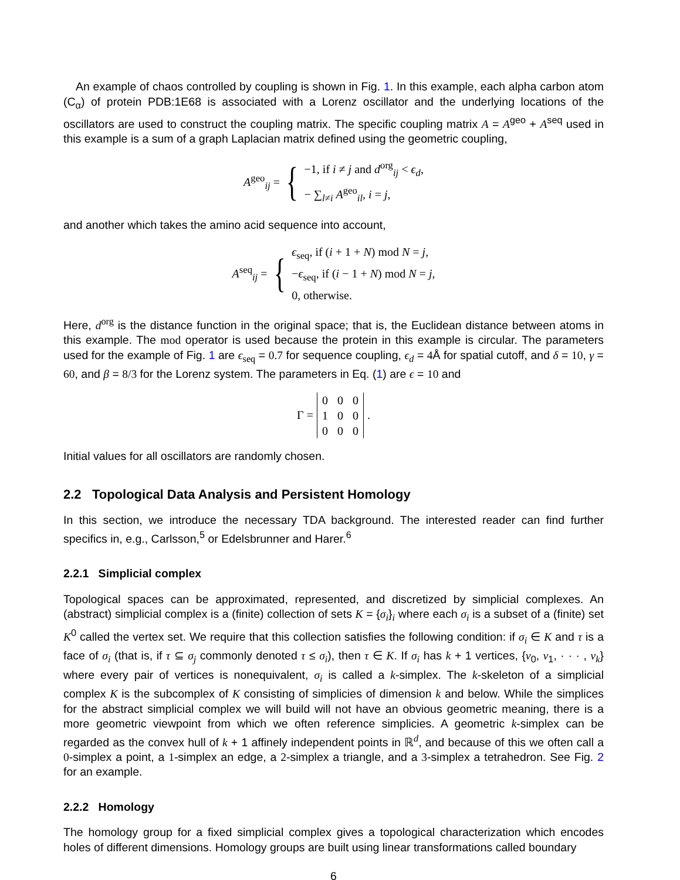An example of chaos controlled by coupling is shown in Fig. 1. In this example, each alpha carbon atom (C<sub>α</sub>) of protein PDB:1E68 is associated with a Lorenz oscillator and the underlying locations of the oscillators are used to construct the coupling matrix. The specific coupling matrix A = A<sup>geo</sup> + A<sup>seq</sup> used in this example is a sum of a graph Laplacian matrix defined using the geometric coupling,
A<sup>geo</sup><sub>ij</sub> = {
−1, if i ≠ j and d<sup>org</sup><sub>ij</sub> < ϵ<sub>d</sub>,
− ∑<sub>l≠i</sub> A<sup>geo</sup><sub>il</sub>, i = j,
and another which takes the amino acid sequence into account,
A<sup>seq</sup><sub>ij</sub> = {
ϵ<sub>seq</sub>, if (i + 1 + N) mod N = j,
−ϵ<sub>seq</sub>, if (i − 1 + N) mod N = j,
0, otherwise.
Here, d<sup>org</sup> is the distance function in the original space; that is, the Euclidean distance between atoms in this example. The mod operator is used because the protein in this example is circular. The parameters used for the example of Fig. 1 are ϵ<sub>seq</sub> = 0.7 for sequence coupling, ϵ<sub>d</sub> = 4 Å for spatial cutoff, and δ = 10, γ = 60, and β = 8/3 for the Lorenz system. The parameters in Eq. (1) are ϵ = 10 and
Γ =
| 0 | 0 | 0 |
| 1 | 0 | 0 |
| 0 | 0 | 0 |
.
Initial values for all oscillators are randomly chosen.
2.2 Topological Data Analysis and Persistent Homology
In this section, we introduce the necessary TDA background. The interested reader can find further specifics in, e.g., Carlsson,<sup>5</sup> or Edelsbrunner and Harer.<sup>6</sup>
2.2.1 Simplicial complex
Topological spaces can be approximated, represented, and discretized by simplicial complexes. An (abstract) simplicial complex is a (finite) collection of sets K = {σ<sub>i</sub>}<sub>i</sub> where each σ<sub>i</sub> is a subset of a (finite) set K<sup>0</sup> called the vertex set. We require that this collection satisfies the following condition: if σ<sub>i</sub> ∈ K and τ is a face of σ<sub>i</sub> (that is, if τ ⊆ σ<sub>j</sub> commonly denoted τ ≤ σ<sub>i</sub>), then τ ∈ K. If σ<sub>i</sub> has k + 1 vertices, {v<sub>0</sub>, v<sub>1</sub>, · · · , v<sub>k</sub>} where every pair of vertices is nonequivalent, σ<sub>i</sub> is called a k-simplex. The k-skeleton of a simplicial complex K is the subcomplex of K consisting of simplicies of dimension k and below. While the simplices for the abstract simplicial complex we will build will not have an obvious geometric meaning, there is a more geometric viewpoint from which we often reference simplicies. A geometric k-simplex can be regarded as the convex hull of k + 1 affinely independent points in ℝ<sup>d</sup>, and because of this we often call a 0-simplex a point, a 1-simplex an edge, a 2-simplex a triangle, and a 3-simplex a tetrahedron. See Fig. 2 for an example.
2.2.2 Homology
The homology group for a fixed simplicial complex gives a topological characterization which encodes holes of different dimensions. Homology groups are built using linear transformations called boundary
6